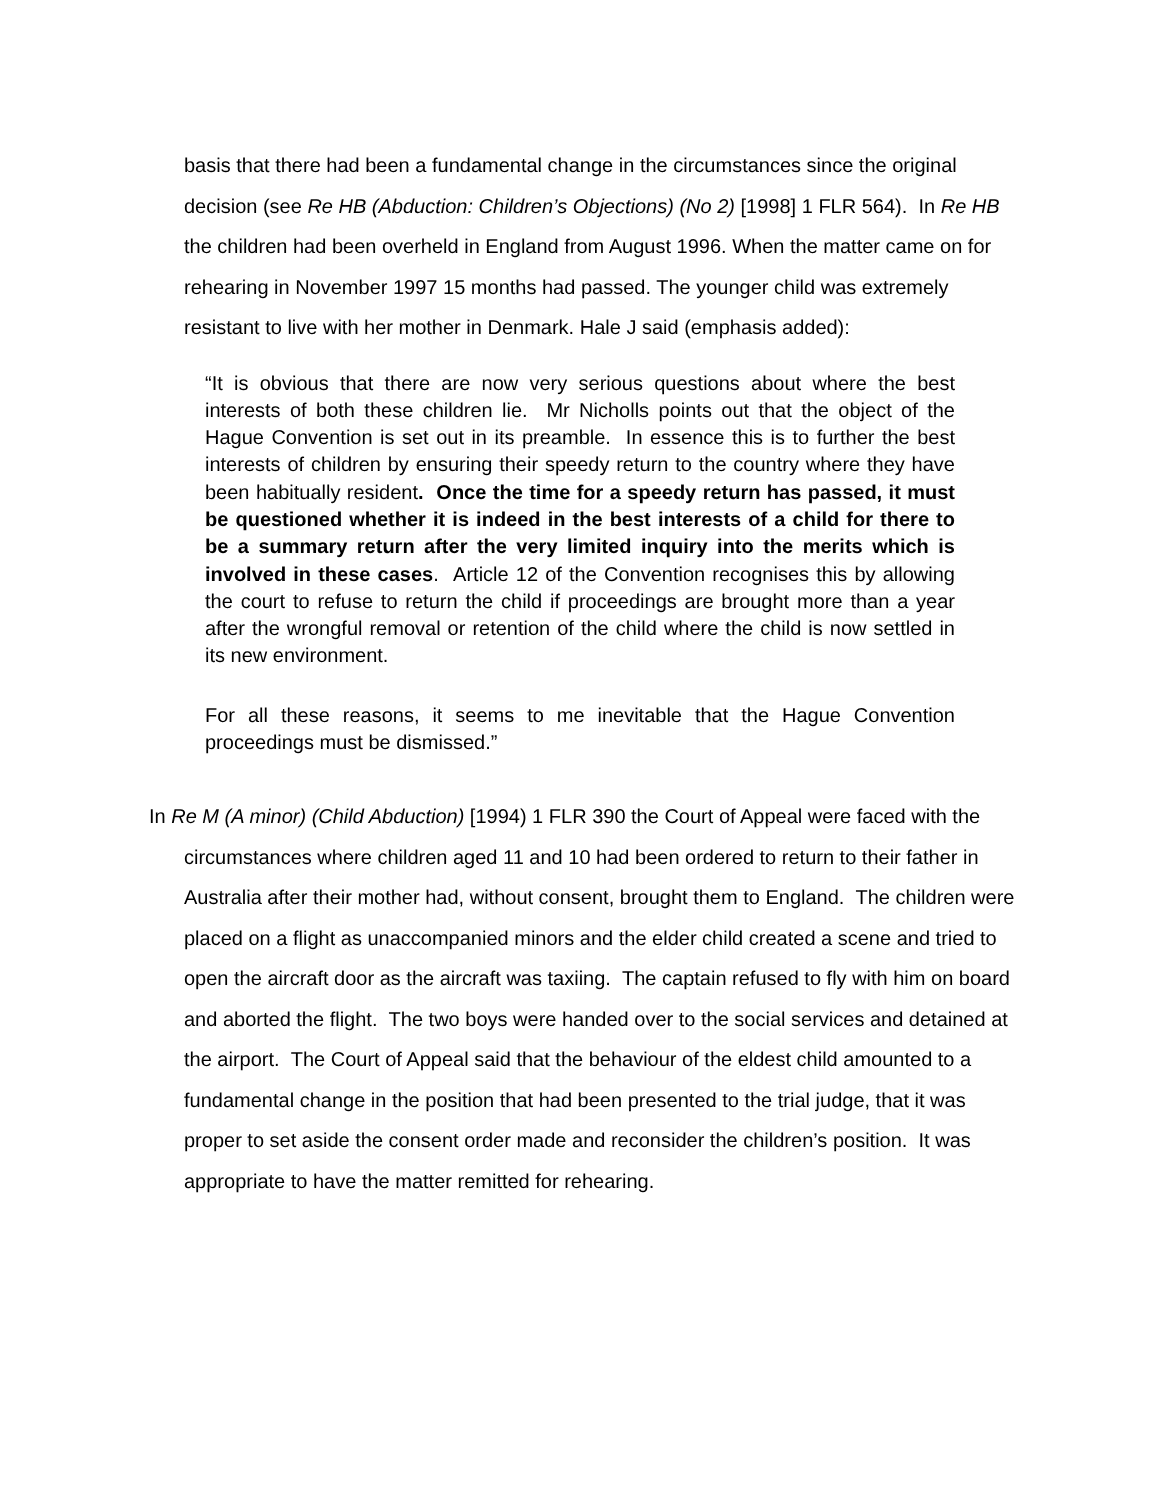basis that there had been a fundamental change in the circumstances since the original decision (see Re HB (Abduction: Children’s Objections) (No 2) [1998] 1 FLR 564). In Re HB the children had been overheld in England from August 1996. When the matter came on for rehearing in November 1997 15 months had passed. The younger child was extremely resistant to live with her mother in Denmark. Hale J said (emphasis added):
“It is obvious that there are now very serious questions about where the best interests of both these children lie. Mr Nicholls points out that the object of the Hague Convention is set out in its preamble. In essence this is to further the best interests of children by ensuring their speedy return to the country where they have been habitually resident. Once the time for a speedy return has passed, it must be questioned whether it is indeed in the best interests of a child for there to be a summary return after the very limited inquiry into the merits which is involved in these cases. Article 12 of the Convention recognises this by allowing the court to refuse to return the child if proceedings are brought more than a year after the wrongful removal or retention of the child where the child is now settled in its new environment.
For all these reasons, it seems to me inevitable that the Hague Convention proceedings must be dismissed.”
In Re M (A minor) (Child Abduction) [1994) 1 FLR 390 the Court of Appeal were faced with the circumstances where children aged 11 and 10 had been ordered to return to their father in Australia after their mother had, without consent, brought them to England. The children were placed on a flight as unaccompanied minors and the elder child created a scene and tried to open the aircraft door as the aircraft was taxiing. The captain refused to fly with him on board and aborted the flight. The two boys were handed over to the social services and detained at the airport. The Court of Appeal said that the behaviour of the eldest child amounted to a fundamental change in the position that had been presented to the trial judge, that it was proper to set aside the consent order made and reconsider the children’s position. It was appropriate to have the matter remitted for rehearing.